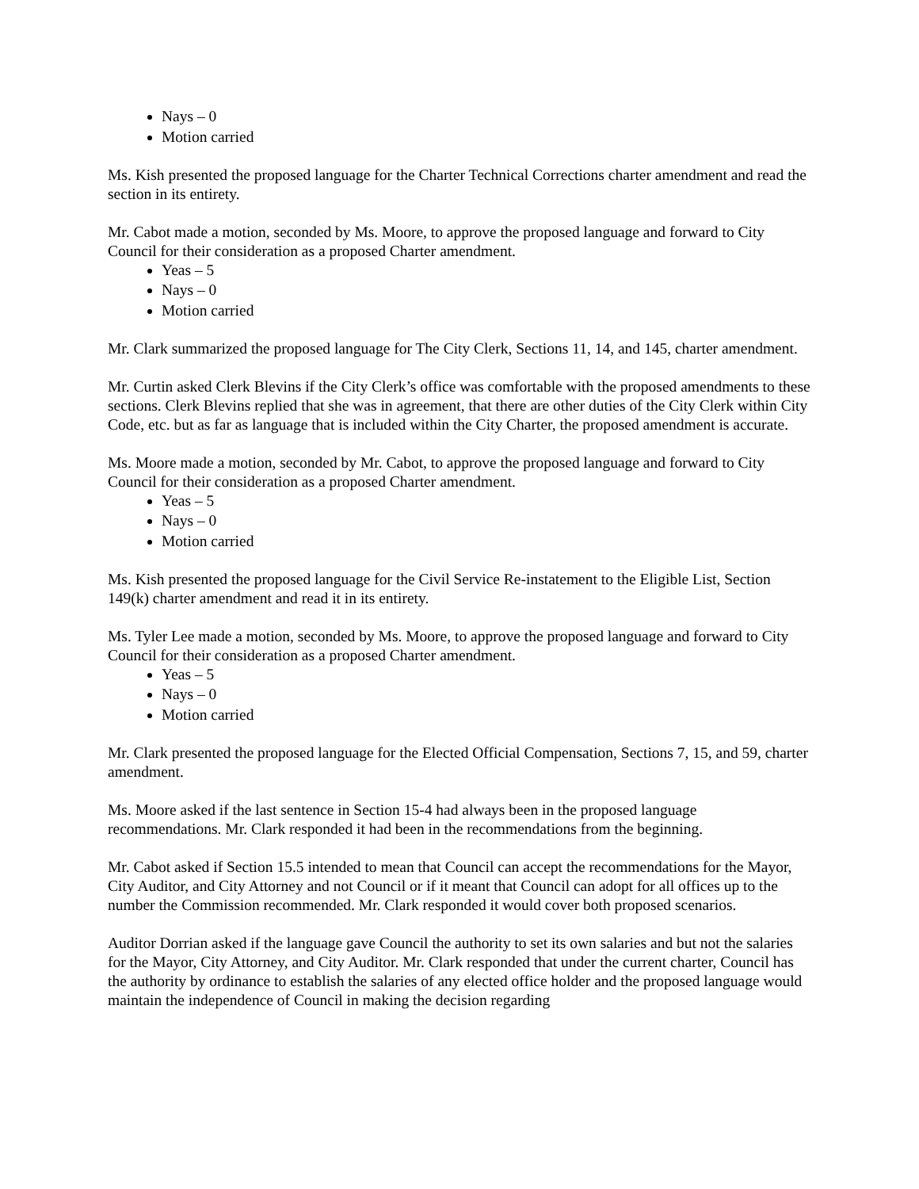Nays – 0
Motion carried
Ms. Kish presented the proposed language for the Charter Technical Corrections charter amendment and read the section in its entirety.
Mr. Cabot made a motion, seconded by Ms. Moore, to approve the proposed language and forward to City Council for their consideration as a proposed Charter amendment.
Yeas – 5
Nays – 0
Motion carried
Mr. Clark summarized the proposed language for The City Clerk, Sections 11, 14, and 145, charter amendment.
Mr. Curtin asked Clerk Blevins if the City Clerk’s office was comfortable with the proposed amendments to these sections. Clerk Blevins replied that she was in agreement, that there are other duties of the City Clerk within City Code, etc. but as far as language that is included within the City Charter, the proposed amendment is accurate.
Ms. Moore made a motion, seconded by Mr. Cabot, to approve the proposed language and forward to City Council for their consideration as a proposed Charter amendment.
Yeas – 5
Nays – 0
Motion carried
Ms. Kish presented the proposed language for the Civil Service Re-instatement to the Eligible List, Section 149(k) charter amendment and read it in its entirety.
Ms. Tyler Lee made a motion, seconded by Ms. Moore, to approve the proposed language and forward to City Council for their consideration as a proposed Charter amendment.
Yeas – 5
Nays – 0
Motion carried
Mr. Clark presented the proposed language for the Elected Official Compensation, Sections 7, 15, and 59, charter amendment.
Ms. Moore asked if the last sentence in Section 15-4 had always been in the proposed language recommendations. Mr. Clark responded it had been in the recommendations from the beginning.
Mr. Cabot asked if Section 15.5 intended to mean that Council can accept the recommendations for the Mayor, City Auditor, and City Attorney and not Council or if it meant that Council can adopt for all offices up to the number the Commission recommended. Mr. Clark responded it would cover both proposed scenarios.
Auditor Dorrian asked if the language gave Council the authority to set its own salaries and but not the salaries for the Mayor, City Attorney, and City Auditor. Mr. Clark responded that under the current charter, Council has the authority by ordinance to establish the salaries of any elected office holder and the proposed language would maintain the independence of Council in making the decision regarding